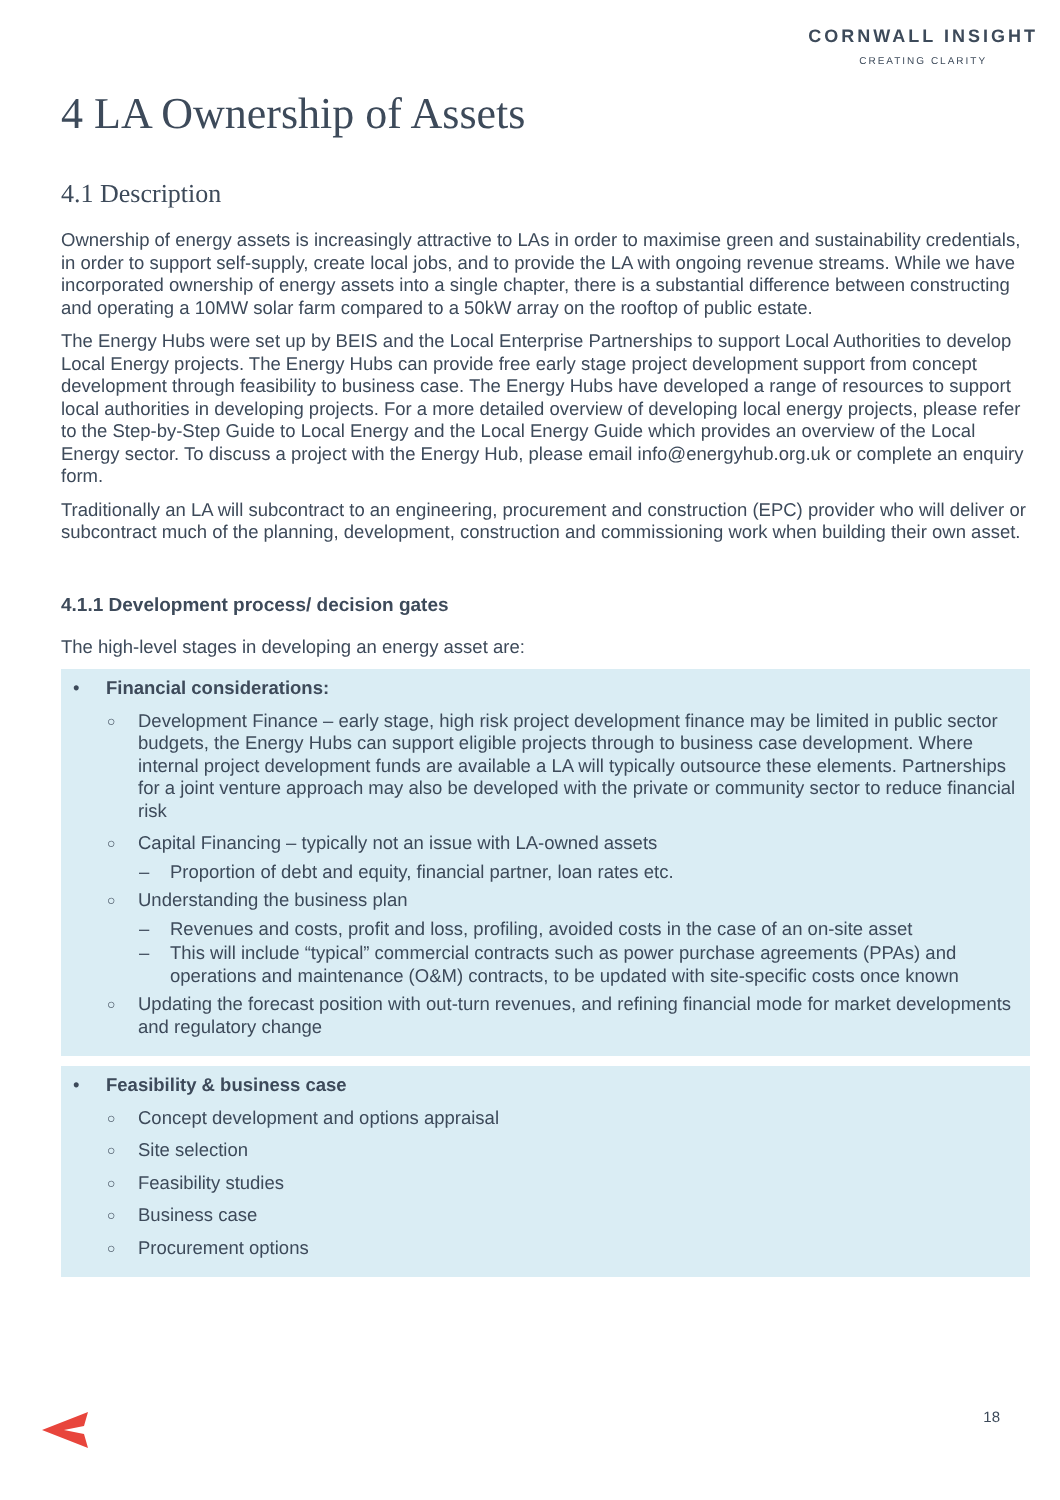CORNWALL INSIGHT
CREATING CLARITY
4 LA Ownership of Assets
4.1 Description
Ownership of energy assets is increasingly attractive to LAs in order to maximise green and sustainability credentials, in order to support self-supply, create local jobs, and to provide the LA with ongoing revenue streams. While we have incorporated ownership of energy assets into a single chapter, there is a substantial difference between constructing and operating a 10MW solar farm compared to a 50kW array on the rooftop of public estate.
The Energy Hubs were set up by BEIS and the Local Enterprise Partnerships to support Local Authorities to develop Local Energy projects. The Energy Hubs can provide free early stage project development support from concept development through feasibility to business case. The Energy Hubs have developed a range of resources to support local authorities in developing projects. For a more detailed overview of developing local energy projects, please refer to the Step-by-Step Guide to Local Energy and the Local Energy Guide which provides an overview of the Local Energy sector. To discuss a project with the Energy Hub, please email info@energyhub.org.uk or complete an enquiry form.
Traditionally an LA will subcontract to an engineering, procurement and construction (EPC) provider who will deliver or subcontract much of the planning, development, construction and commissioning work when building their own asset.
4.1.1 Development process/ decision gates
The high-level stages in developing an energy asset are:
• Financial considerations:
○ Development Finance – early stage, high risk project development finance may be limited in public sector budgets, the Energy Hubs can support eligible projects through to business case development. Where internal project development funds are available a LA will typically outsource these elements. Partnerships for a joint venture approach may also be developed with the private or community sector to reduce financial risk
○ Capital Financing – typically not an issue with LA-owned assets
– Proportion of debt and equity, financial partner, loan rates etc.
○ Understanding the business plan
– Revenues and costs, profit and loss, profiling, avoided costs in the case of an on-site asset
– This will include “typical” commercial contracts such as power purchase agreements (PPAs) and operations and maintenance (O&M) contracts, to be updated with site-specific costs once known
○ Updating the forecast position with out-turn revenues, and refining financial mode for market developments and regulatory change
• Feasibility & business case
○ Concept development and options appraisal
○ Site selection
○ Feasibility studies
○ Business case
○ Procurement options
18